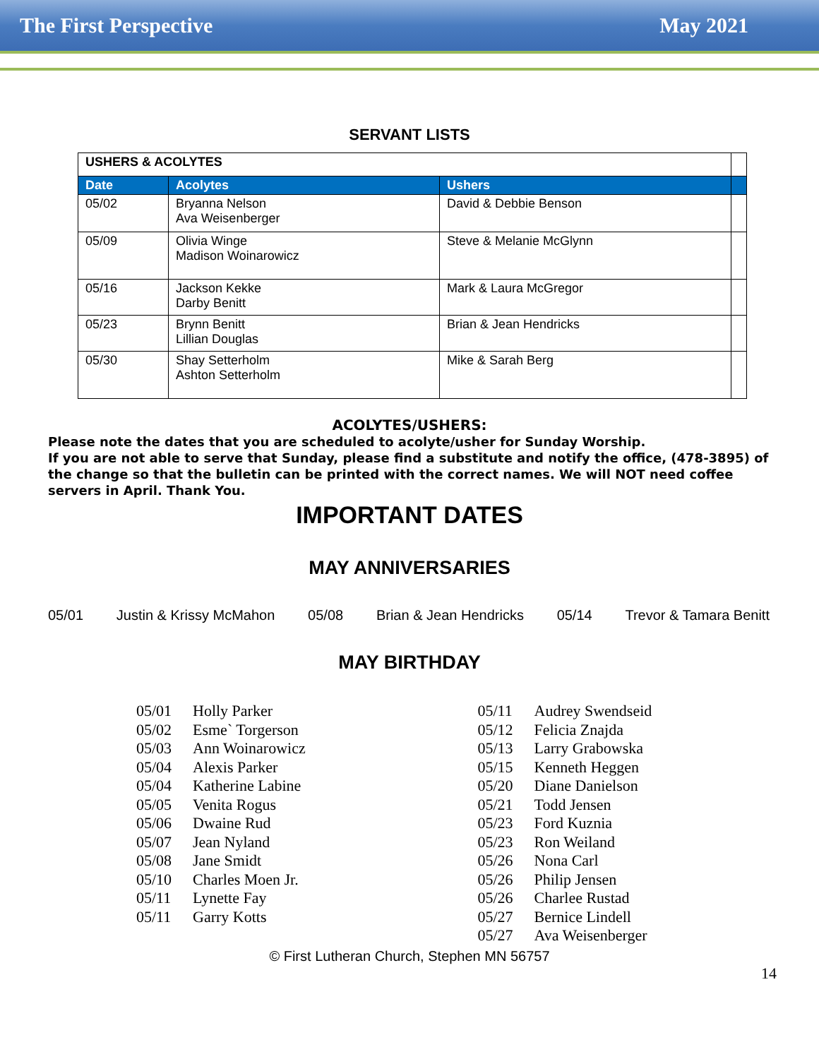The First Perspective May 2021
SERVANT LISTS
| USHERS & ACOLYTES | | | |
| Date | Acolytes | Ushers | |
| 05/02 | Bryanna Nelson Ava Weisenberger | David & Debbie Benson | |
| 05/09 | Olivia Winge Madison Woinarowicz | Steve & Melanie McGlynn | |
| 05/16 | Jackson Kekke Darby Benitt | Mark & Laura McGregor | |
| 05/23 | Brynn Benitt Lillian Douglas | Brian & Jean Hendricks | |
| 05/30 | Shay Setterholm Ashton Setterholm | Mike & Sarah Berg | |
ACOLYTES/USHERS:
Please note the dates that you are scheduled to acolyte/usher for Sunday Worship.
If you are not able to serve that Sunday, please find a substitute and notify the office, (478-3895) of the change so that the bulletin can be printed with the correct names. We will NOT need coffee servers in April. Thank You.
IMPORTANT DATES
MAY ANNIVERSARIES
05/01 Justin & Krissy McMahon 05/08 Brian & Jean Hendricks 05/14 Trevor & Tamara Benitt
MAY BIRTHDAY
05/01 Holly Parker
05/02 Esme` Torgerson
05/03 Ann Woinarowicz
05/04 Alexis Parker
05/04 Katherine Labine
05/05 Venita Rogus
05/06 Dwaine Rud
05/07 Jean Nyland
05/08 Jane Smidt
05/10 Charles Moen Jr.
05/11 Lynette Fay
05/11 Garry Kotts
05/11 Audrey Swendseid
05/12 Felicia Znajda
05/13 Larry Grabowska
05/15 Kenneth Heggen
05/20 Diane Danielson
05/21 Todd Jensen
05/23 Ford Kuznia
05/23 Ron Weiland
05/26 Nona Carl
05/26 Philip Jensen
05/26 Charlee Rustad
05/27 Bernice Lindell
05/27 Ava Weisenberger
© First Lutheran Church, Stephen MN 56757
14